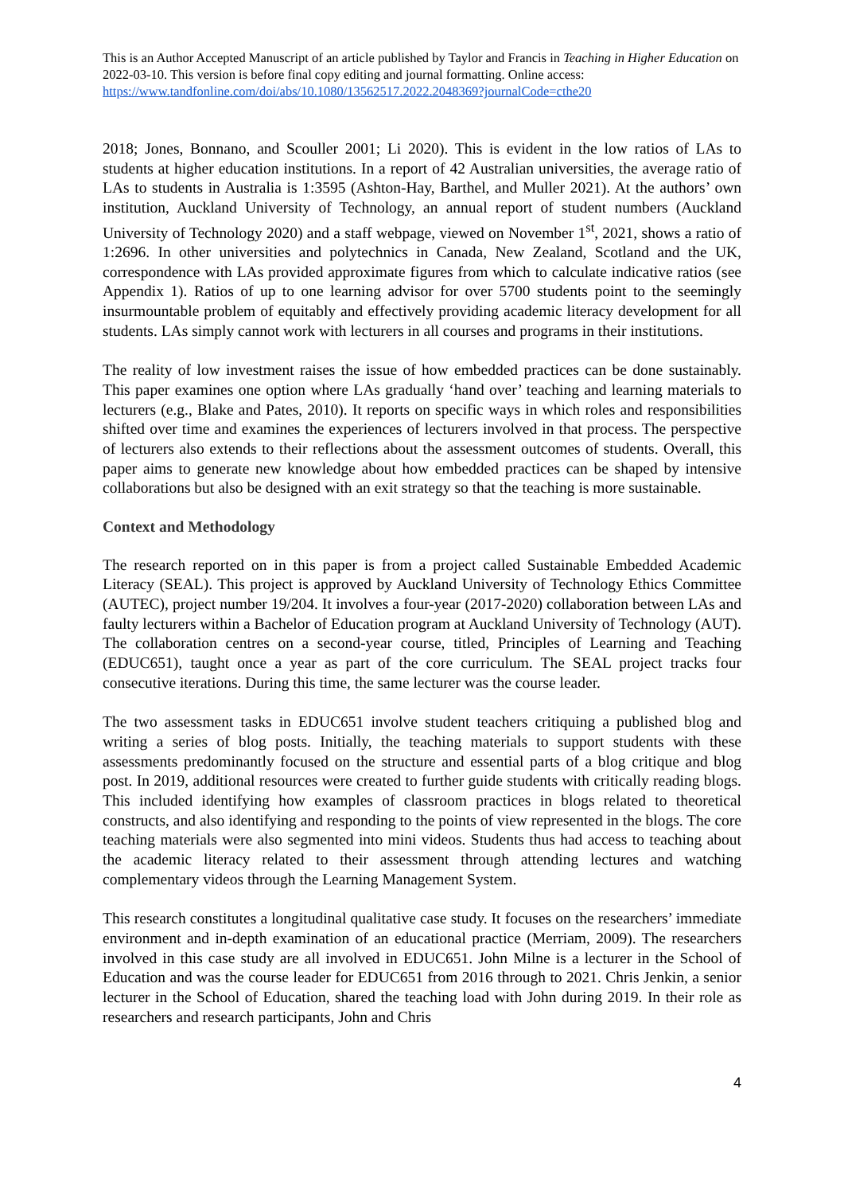This is an Author Accepted Manuscript of an article published by Taylor and Francis in Teaching in Higher Education on 2022-03-10. This version is before final copy editing and journal formatting. Online access: https://www.tandfonline.com/doi/abs/10.1080/13562517.2022.2048369?journalCode=cthe20
2018; Jones, Bonnano, and Scouller 2001; Li 2020). This is evident in the low ratios of LAs to students at higher education institutions. In a report of 42 Australian universities, the average ratio of LAs to students in Australia is 1:3595 (Ashton-Hay, Barthel, and Muller 2021). At the authors’ own institution, Auckland University of Technology, an annual report of student numbers (Auckland University of Technology 2020) and a staff webpage, viewed on November 1<sup>st</sup>, 2021, shows a ratio of 1:2696. In other universities and polytechnics in Canada, New Zealand, Scotland and the UK, correspondence with LAs provided approximate figures from which to calculate indicative ratios (see Appendix 1). Ratios of up to one learning advisor for over 5700 students point to the seemingly insurmountable problem of equitably and effectively providing academic literacy development for all students. LAs simply cannot work with lecturers in all courses and programs in their institutions.
The reality of low investment raises the issue of how embedded practices can be done sustainably. This paper examines one option where LAs gradually ‘hand over’ teaching and learning materials to lecturers (e.g., Blake and Pates, 2010). It reports on specific ways in which roles and responsibilities shifted over time and examines the experiences of lecturers involved in that process. The perspective of lecturers also extends to their reflections about the assessment outcomes of students. Overall, this paper aims to generate new knowledge about how embedded practices can be shaped by intensive collaborations but also be designed with an exit strategy so that the teaching is more sustainable.
Context and Methodology
The research reported on in this paper is from a project called Sustainable Embedded Academic Literacy (SEAL). This project is approved by Auckland University of Technology Ethics Committee (AUTEC), project number 19/204. It involves a four-year (2017-2020) collaboration between LAs and faulty lecturers within a Bachelor of Education program at Auckland University of Technology (AUT). The collaboration centres on a second-year course, titled, Principles of Learning and Teaching (EDUC651), taught once a year as part of the core curriculum. The SEAL project tracks four consecutive iterations. During this time, the same lecturer was the course leader.
The two assessment tasks in EDUC651 involve student teachers critiquing a published blog and writing a series of blog posts. Initially, the teaching materials to support students with these assessments predominantly focused on the structure and essential parts of a blog critique and blog post. In 2019, additional resources were created to further guide students with critically reading blogs. This included identifying how examples of classroom practices in blogs related to theoretical constructs, and also identifying and responding to the points of view represented in the blogs. The core teaching materials were also segmented into mini videos. Students thus had access to teaching about the academic literacy related to their assessment through attending lectures and watching complementary videos through the Learning Management System.
This research constitutes a longitudinal qualitative case study. It focuses on the researchers’ immediate environment and in-depth examination of an educational practice (Merriam, 2009). The researchers involved in this case study are all involved in EDUC651. John Milne is a lecturer in the School of Education and was the course leader for EDUC651 from 2016 through to 2021. Chris Jenkin, a senior lecturer in the School of Education, shared the teaching load with John during 2019. In their role as researchers and research participants, John and Chris
4